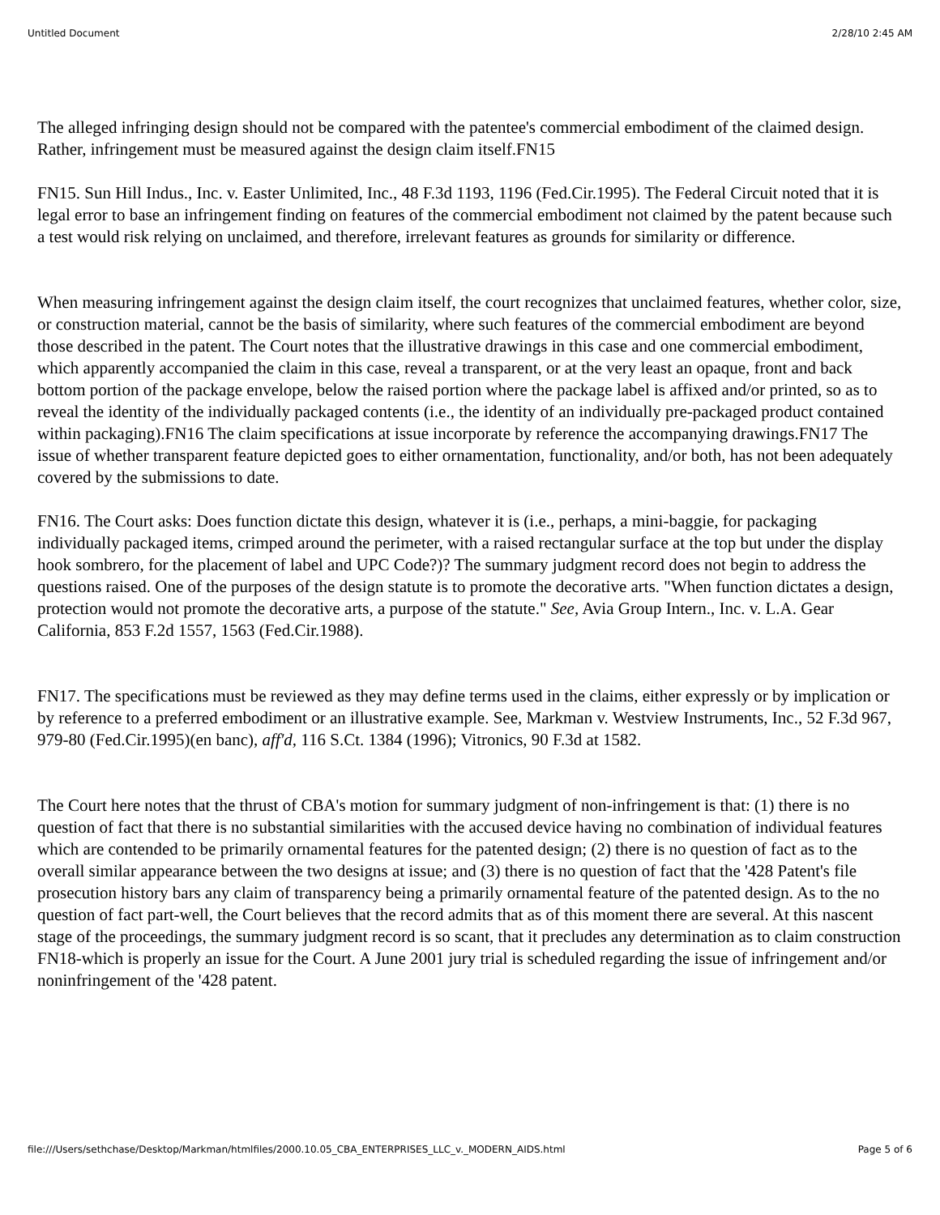Untitled Document 2/28/10 2:45 AM
The alleged infringing design should not be compared with the patentee's commercial embodiment of the claimed design. Rather, infringement must be measured against the design claim itself.FN15
FN15. Sun Hill Indus., Inc. v. Easter Unlimited, Inc., 48 F.3d 1193, 1196 (Fed.Cir.1995). The Federal Circuit noted that it is legal error to base an infringement finding on features of the commercial embodiment not claimed by the patent because such a test would risk relying on unclaimed, and therefore, irrelevant features as grounds for similarity or difference.
When measuring infringement against the design claim itself, the court recognizes that unclaimed features, whether color, size, or construction material, cannot be the basis of similarity, where such features of the commercial embodiment are beyond those described in the patent. The Court notes that the illustrative drawings in this case and one commercial embodiment, which apparently accompanied the claim in this case, reveal a transparent, or at the very least an opaque, front and back bottom portion of the package envelope, below the raised portion where the package label is affixed and/or printed, so as to reveal the identity of the individually packaged contents (i.e., the identity of an individually pre-packaged product contained within packaging).FN16 The claim specifications at issue incorporate by reference the accompanying drawings.FN17 The issue of whether transparent feature depicted goes to either ornamentation, functionality, and/or both, has not been adequately covered by the submissions to date.
FN16. The Court asks: Does function dictate this design, whatever it is (i.e., perhaps, a mini-baggie, for packaging individually packaged items, crimped around the perimeter, with a raised rectangular surface at the top but under the display hook sombrero, for the placement of label and UPC Code?)? The summary judgment record does not begin to address the questions raised. One of the purposes of the design statute is to promote the decorative arts. "When function dictates a design, protection would not promote the decorative arts, a purpose of the statute." See, Avia Group Intern., Inc. v. L.A. Gear California, 853 F.2d 1557, 1563 (Fed.Cir.1988).
FN17. The specifications must be reviewed as they may define terms used in the claims, either expressly or by implication or by reference to a preferred embodiment or an illustrative example. See, Markman v. Westview Instruments, Inc., 52 F.3d 967, 979-80 (Fed.Cir.1995)(en banc), aff'd, 116 S.Ct. 1384 (1996); Vitronics, 90 F.3d at 1582.
The Court here notes that the thrust of CBA's motion for summary judgment of non-infringement is that: (1) there is no question of fact that there is no substantial similarities with the accused device having no combination of individual features which are contended to be primarily ornamental features for the patented design; (2) there is no question of fact as to the overall similar appearance between the two designs at issue; and (3) there is no question of fact that the '428 Patent's file prosecution history bars any claim of transparency being a primarily ornamental feature of the patented design. As to the no question of fact part-well, the Court believes that the record admits that as of this moment there are several. At this nascent stage of the proceedings, the summary judgment record is so scant, that it precludes any determination as to claim construction FN18-which is properly an issue for the Court. A June 2001 jury trial is scheduled regarding the issue of infringement and/or noninfringement of the '428 patent.
file:///Users/sethchase/Desktop/Markman/htmlfiles/2000.10.05_CBA_ENTERPRISES_LLC_v._MODERN_AIDS.html Page 5 of 6